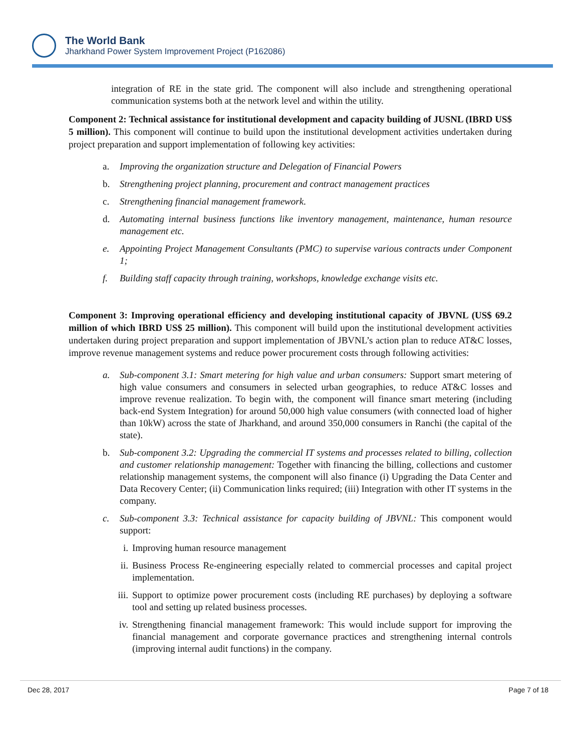The World Bank
Jharkhand Power System Improvement Project (P162086)
integration of RE in the state grid. The component will also include and strengthening operational communication systems both at the network level and within the utility.
Component 2: Technical assistance for institutional development and capacity building of JUSNL (IBRD US$ 5 million). This component will continue to build upon the institutional development activities undertaken during project preparation and support implementation of following key activities:
a. Improving the organization structure and Delegation of Financial Powers
b. Strengthening project planning, procurement and contract management practices
c. Strengthening financial management framework.
d. Automating internal business functions like inventory management, maintenance, human resource management etc.
e. Appointing Project Management Consultants (PMC) to supervise various contracts under Component 1;
f. Building staff capacity through training, workshops, knowledge exchange visits etc.
Component 3: Improving operational efficiency and developing institutional capacity of JBVNL (US$ 69.2 million of which IBRD US$ 25 million). This component will build upon the institutional development activities undertaken during project preparation and support implementation of JBVNL’s action plan to reduce AT&C losses, improve revenue management systems and reduce power procurement costs through following activities:
a. Sub-component 3.1: Smart metering for high value and urban consumers: Support smart metering of high value consumers and consumers in selected urban geographies, to reduce AT&C losses and improve revenue realization. To begin with, the component will finance smart metering (including back-end System Integration) for around 50,000 high value consumers (with connected load of higher than 10kW) across the state of Jharkhand, and around 350,000 consumers in Ranchi (the capital of the state).
b. Sub-component 3.2: Upgrading the commercial IT systems and processes related to billing, collection and customer relationship management: Together with financing the billing, collections and customer relationship management systems, the component will also finance (i) Upgrading the Data Center and Data Recovery Center; (ii) Communication links required; (iii) Integration with other IT systems in the company.
c. Sub-component 3.3: Technical assistance for capacity building of JBVNL: This component would support:
i. Improving human resource management
ii. Business Process Re-engineering especially related to commercial processes and capital project implementation.
iii. Support to optimize power procurement costs (including RE purchases) by deploying a software tool and setting up related business processes.
iv. Strengthening financial management framework: This would include support for improving the financial management and corporate governance practices and strengthening internal controls (improving internal audit functions) in the company.
Dec 28, 2017 Page 7 of 18